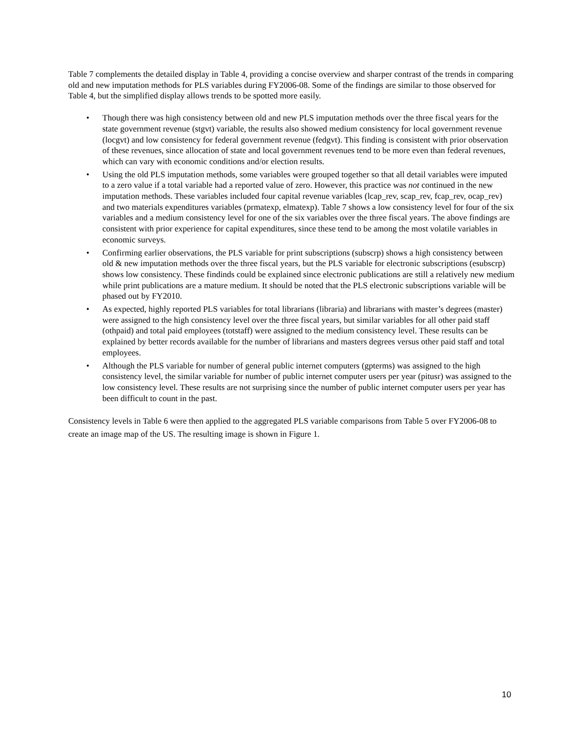Table 7 complements the detailed display in Table 4, providing a concise overview and sharper contrast of the trends in comparing old and new imputation methods for PLS variables during FY2006-08. Some of the findings are similar to those observed for Table 4, but the simplified display allows trends to be spotted more easily.
• Though there was high consistency between old and new PLS imputation methods over the three fiscal years for the state government revenue (stgvt) variable, the results also showed medium consistency for local government revenue (locgvt) and low consistency for federal government revenue (fedgvt). This finding is consistent with prior observation of these revenues, since allocation of state and local government revenues tend to be more even than federal revenues, which can vary with economic conditions and/or election results.
• Using the old PLS imputation methods, some variables were grouped together so that all detail variables were imputed to a zero value if a total variable had a reported value of zero. However, this practice was not continued in the new imputation methods. These variables included four capital revenue variables (lcap_rev, scap_rev, fcap_rev, ocap_rev) and two materials expenditures variables (prmatexp, elmatexp). Table 7 shows a low consistency level for four of the six variables and a medium consistency level for one of the six variables over the three fiscal years. The above findings are consistent with prior experience for capital expenditures, since these tend to be among the most volatile variables in economic surveys.
• Confirming earlier observations, the PLS variable for print subscriptions (subscrp) shows a high consistency between old & new imputation methods over the three fiscal years, but the PLS variable for electronic subscriptions (esubscrp) shows low consistency. These findinds could be explained since electronic publications are still a relatively new medium while print publications are a mature medium. It should be noted that the PLS electronic subscriptions variable will be phased out by FY2010.
• As expected, highly reported PLS variables for total librarians (libraria) and librarians with master’s degrees (master) were assigned to the high consistency level over the three fiscal years, but similar variables for all other paid staff (othpaid) and total paid employees (totstaff) were assigned to the medium consistency level. These results can be explained by better records available for the number of librarians and masters degrees versus other paid staff and total employees.
• Although the PLS variable for number of general public internet computers (gpterms) was assigned to the high consistency level, the similar variable for number of public internet computer users per year (pitusr) was assigned to the low consistency level. These results are not surprising since the number of public internet computer users per year has been difficult to count in the past.
Consistency levels in Table 6 were then applied to the aggregated PLS variable comparisons from Table 5 over FY2006-08 to create an image map of the US. The resulting image is shown in Figure 1.
10